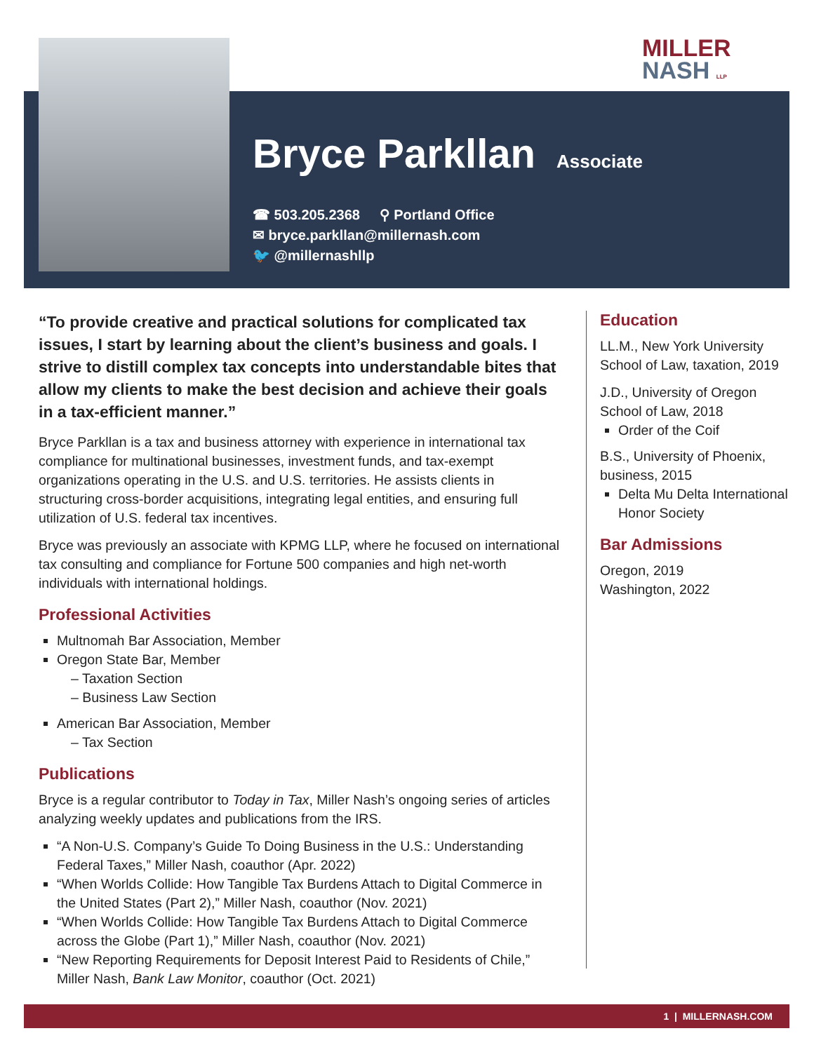MILLER
NASH LLP
Bryce Parkllan
Associate
☎ 503.205.2368 ⚲ Portland Office
✉ bryce.parkllan@millernash.com
🐦 @millernashllp
“To provide creative and practical solutions for complicated tax issues, I start by learning about the client’s business and goals. I strive to distill complex tax concepts into understandable bites that allow my clients to make the best decision and achieve their goals in a tax-efficient manner.”
Bryce Parkllan is a tax and business attorney with experience in international tax compliance for multinational businesses, investment funds, and tax-exempt organizations operating in the U.S. and U.S. territories. He assists clients in structuring cross-border acquisitions, integrating legal entities, and ensuring full utilization of U.S. federal tax incentives.
Bryce was previously an associate with KPMG LLP, where he focused on international tax consulting and compliance for Fortune 500 companies and high net-worth individuals with international holdings.
Professional Activities
Multnomah Bar Association, Member
Oregon State Bar, Member
– Taxation Section
– Business Law Section
American Bar Association, Member
– Tax Section
Publications
Bryce is a regular contributor to Today in Tax, Miller Nash’s ongoing series of articles analyzing weekly updates and publications from the IRS.
“A Non-U.S. Company’s Guide To Doing Business in the U.S.: Understanding Federal Taxes,” Miller Nash, coauthor (Apr. 2022)
“When Worlds Collide: How Tangible Tax Burdens Attach to Digital Commerce in the United States (Part 2),” Miller Nash, coauthor (Nov. 2021)
“When Worlds Collide: How Tangible Tax Burdens Attach to Digital Commerce across the Globe (Part 1),” Miller Nash, coauthor (Nov. 2021)
“New Reporting Requirements for Deposit Interest Paid to Residents of Chile,” Miller Nash, Bank Law Monitor, coauthor (Oct. 2021)
Education
LL.M., New York University School of Law, taxation, 2019
J.D., University of Oregon School of Law, 2018
Order of the Coif
B.S., University of Phoenix, business, 2015
Delta Mu Delta International Honor Society
Bar Admissions
Oregon, 2019
Washington, 2022
1 | MILLERNASH.COM